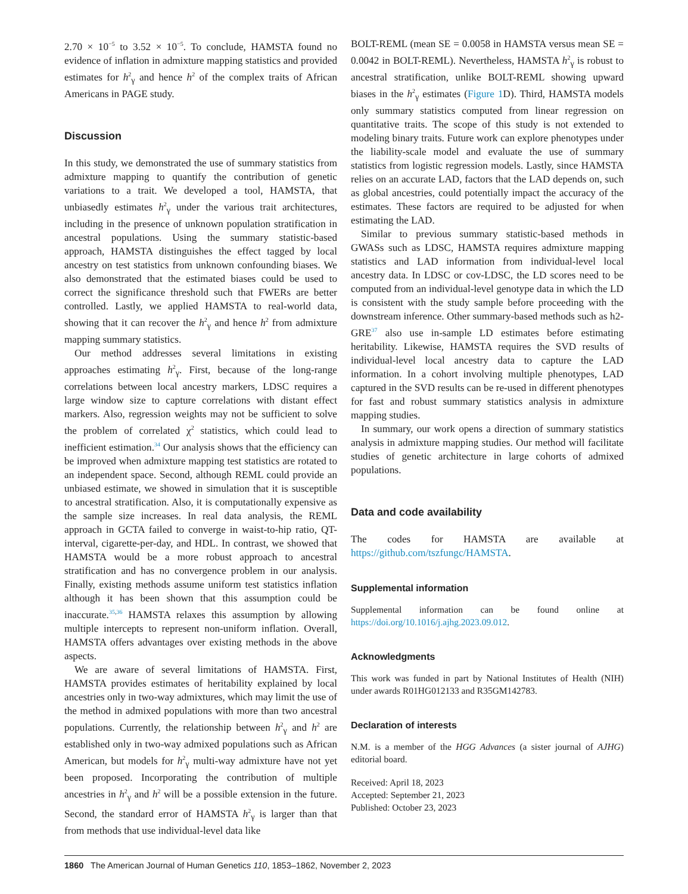2.70 × 10<sup>−5</sup> to 3.52 × 10<sup>−5</sup>. To conclude, HAMSTA found no evidence of inflation in admixture mapping statistics and provided estimates for h<sup>2</sup><sub>γ</sub> and hence h<sup>2</sup> of the complex traits of African Americans in PAGE study.
Discussion
In this study, we demonstrated the use of summary statistics from admixture mapping to quantify the contribution of genetic variations to a trait. We developed a tool, HAMSTA, that unbiasedly estimates h<sup>2</sup><sub>γ</sub> under the various trait architectures, including in the presence of unknown population stratification in ancestral populations. Using the summary statistic-based approach, HAMSTA distinguishes the effect tagged by local ancestry on test statistics from unknown confounding biases. We also demonstrated that the estimated biases could be used to correct the significance threshold such that FWERs are better controlled. Lastly, we applied HAMSTA to real-world data, showing that it can recover the h<sup>2</sup><sub>γ</sub> and hence h<sup>2</sup> from admixture mapping summary statistics.
Our method addresses several limitations in existing approaches estimating h<sup>2</sup><sub>γ</sub>. First, because of the long-range correlations between local ancestry markers, LDSC requires a large window size to capture correlations with distant effect markers. Also, regression weights may not be sufficient to solve the problem of correlated χ<sup>2</sup> statistics, which could lead to inefficient estimation.<sup>34</sup> Our analysis shows that the efficiency can be improved when admixture mapping test statistics are rotated to an independent space. Second, although REML could provide an unbiased estimate, we showed in simulation that it is susceptible to ancestral stratification. Also, it is computationally expensive as the sample size increases. In real data analysis, the REML approach in GCTA failed to converge in waist-to-hip ratio, QT-interval, cigarette-per-day, and HDL. In contrast, we showed that HAMSTA would be a more robust approach to ancestral stratification and has no convergence problem in our analysis. Finally, existing methods assume uniform test statistics inflation although it has been shown that this assumption could be inaccurate.<sup>35,36</sup> HAMSTA relaxes this assumption by allowing multiple intercepts to represent non-uniform inflation. Overall, HAMSTA offers advantages over existing methods in the above aspects.
We are aware of several limitations of HAMSTA. First, HAMSTA provides estimates of heritability explained by local ancestries only in two-way admixtures, which may limit the use of the method in admixed populations with more than two ancestral populations. Currently, the relationship between h<sup>2</sup><sub>γ</sub> and h<sup>2</sup> are established only in two-way admixed populations such as African American, but models for h<sup>2</sup><sub>γ</sub> multi-way admixture have not yet been proposed. Incorporating the contribution of multiple ancestries in h<sup>2</sup><sub>γ</sub> and h<sup>2</sup> will be a possible extension in the future. Second, the standard error of HAMSTA h<sup>2</sup><sub>γ</sub> is larger than that from methods that use individual-level data like
BOLT-REML (mean SE = 0.0058 in HAMSTA versus mean SE = 0.0042 in BOLT-REML). Nevertheless, HAMSTA h<sup>2</sup><sub>γ</sub> is robust to ancestral stratification, unlike BOLT-REML showing upward biases in the h<sup>2</sup><sub>γ</sub> estimates (Figure 1 D). Third, HAMSTA models only summary statistics computed from linear regression on quantitative traits. The scope of this study is not extended to modeling binary traits. Future work can explore phenotypes under the liability-scale model and evaluate the use of summary statistics from logistic regression models. Lastly, since HAMSTA relies on an accurate LAD, factors that the LAD depends on, such as global ancestries, could potentially impact the accuracy of the estimates. These factors are required to be adjusted for when estimating the LAD.
Similar to previous summary statistic-based methods in GWASs such as LDSC, HAMSTA requires admixture mapping statistics and LAD information from individual-level local ancestry data. In LDSC or cov-LDSC, the LD scores need to be computed from an individual-level genotype data in which the LD is consistent with the study sample before proceeding with the downstream inference. Other summary-based methods such as h2-GRE<sup>37</sup> also use in-sample LD estimates before estimating heritability. Likewise, HAMSTA requires the SVD results of individual-level local ancestry data to capture the LAD information. In a cohort involving multiple phenotypes, LAD captured in the SVD results can be re-used in different phenotypes for fast and robust summary statistics analysis in admixture mapping studies.
In summary, our work opens a direction of summary statistics analysis in admixture mapping studies. Our method will facilitate studies of genetic architecture in large cohorts of admixed populations.
Data and code availability
The codes for HAMSTA are available at https://github.com/tszfungc/HAMSTA.
Supplemental information
Supplemental information can be found online at https://doi.org/10.1016/j.ajhg.2023.09.012.
Acknowledgments
This work was funded in part by National Institutes of Health (NIH) under awards R01HG012133 and R35GM142783.
Declaration of interests
N.M. is a member of the HGG Advances (a sister journal of AJHG) editorial board.
Received: April 18, 2023
Accepted: September 21, 2023
Published: October 23, 2023
1860 The American Journal of Human Genetics 110, 1853–1862, November 2, 2023